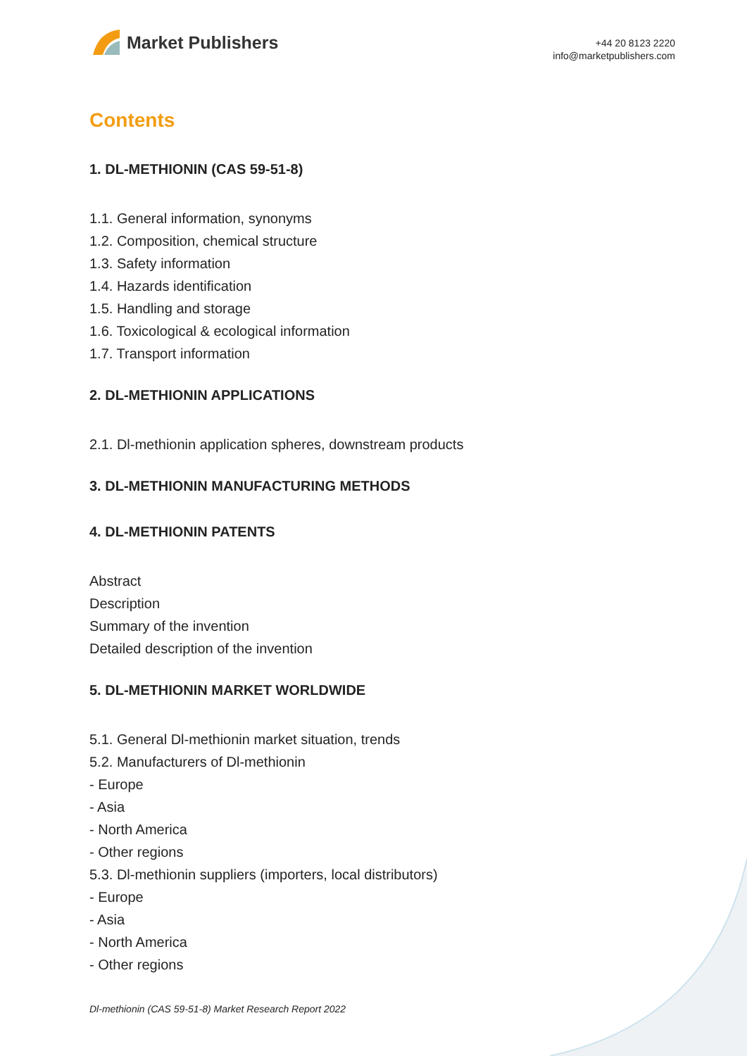Market Publishers
+44 20 8123 2220
info@marketpublishers.com
Contents
1. DL-METHIONIN (CAS 59-51-8)
1.1. General information, synonyms
1.2. Composition, chemical structure
1.3. Safety information
1.4. Hazards identification
1.5. Handling and storage
1.6. Toxicological & ecological information
1.7. Transport information
2. DL-METHIONIN APPLICATIONS
2.1. Dl-methionin application spheres, downstream products
3. DL-METHIONIN MANUFACTURING METHODS
4. DL-METHIONIN PATENTS
Abstract
Description
Summary of the invention
Detailed description of the invention
5. DL-METHIONIN MARKET WORLDWIDE
5.1. General Dl-methionin market situation, trends
5.2. Manufacturers of Dl-methionin
- Europe
- Asia
- North America
- Other regions
5.3. Dl-methionin suppliers (importers, local distributors)
- Europe
- Asia
- North America
- Other regions
Dl-methionin (CAS 59-51-8) Market Research Report 2022